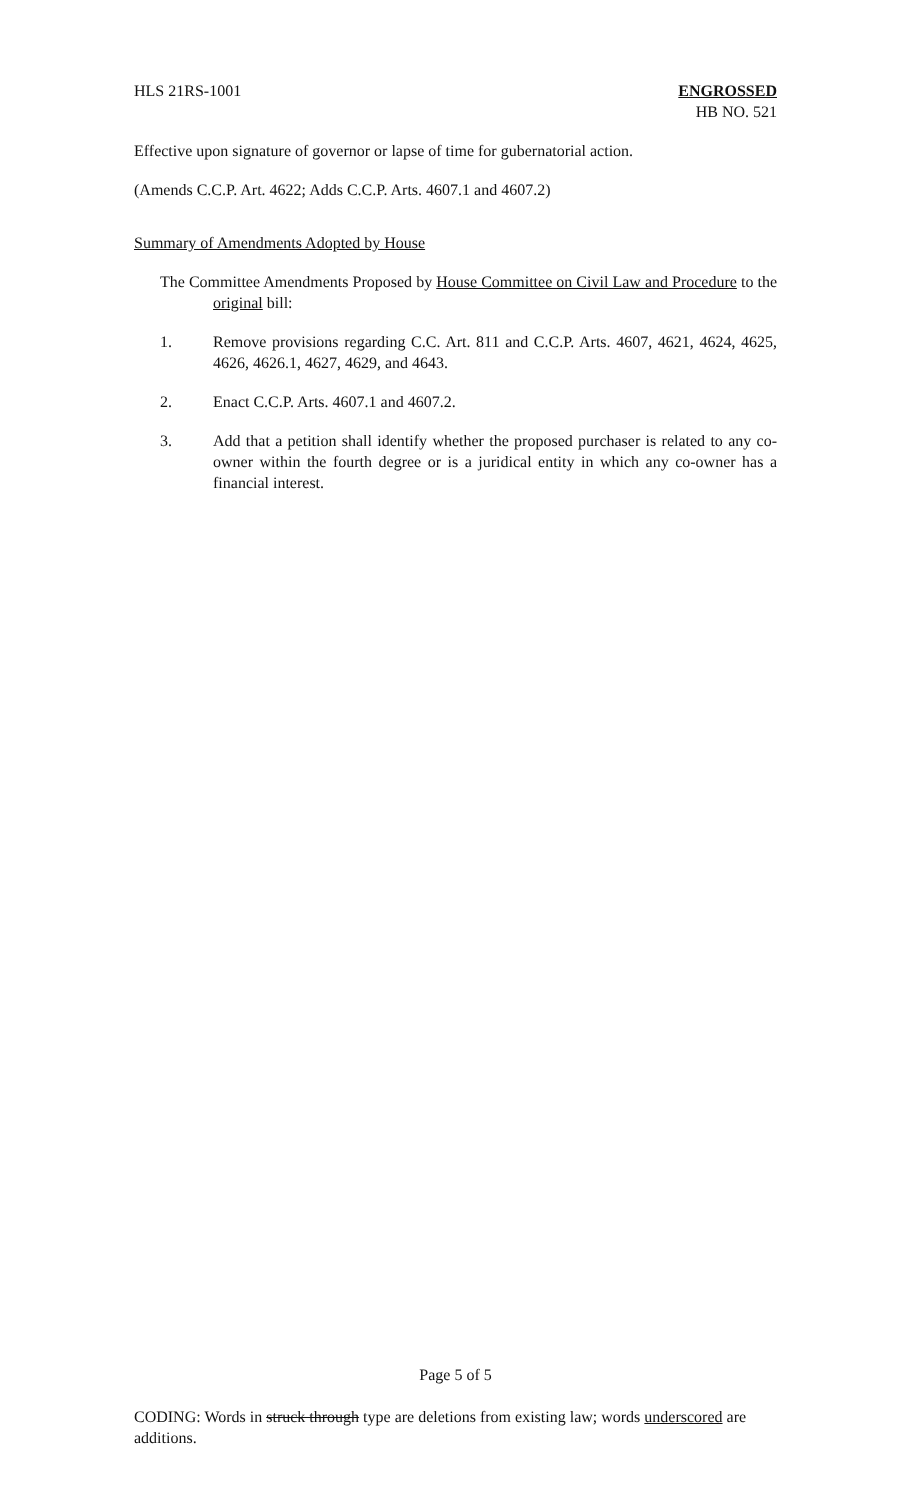HLS 21RS-1001 ENGROSSED
HB NO. 521
Effective upon signature of governor or lapse of time for gubernatorial action.
(Amends C.C.P. Art. 4622; Adds C.C.P. Arts. 4607.1 and 4607.2)
Summary of Amendments Adopted by House
The Committee Amendments Proposed by House Committee on Civil Law and Procedure to the original bill:
1. Remove provisions regarding C.C. Art. 811 and C.C.P. Arts. 4607, 4621, 4624, 4625, 4626, 4626.1, 4627, 4629, and 4643.
2. Enact C.C.P. Arts. 4607.1 and 4607.2.
3. Add that a petition shall identify whether the proposed purchaser is related to any co-owner within the fourth degree or is a juridical entity in which any co-owner has a financial interest.
Page 5 of 5
CODING: Words in struck through type are deletions from existing law; words underscored are additions.